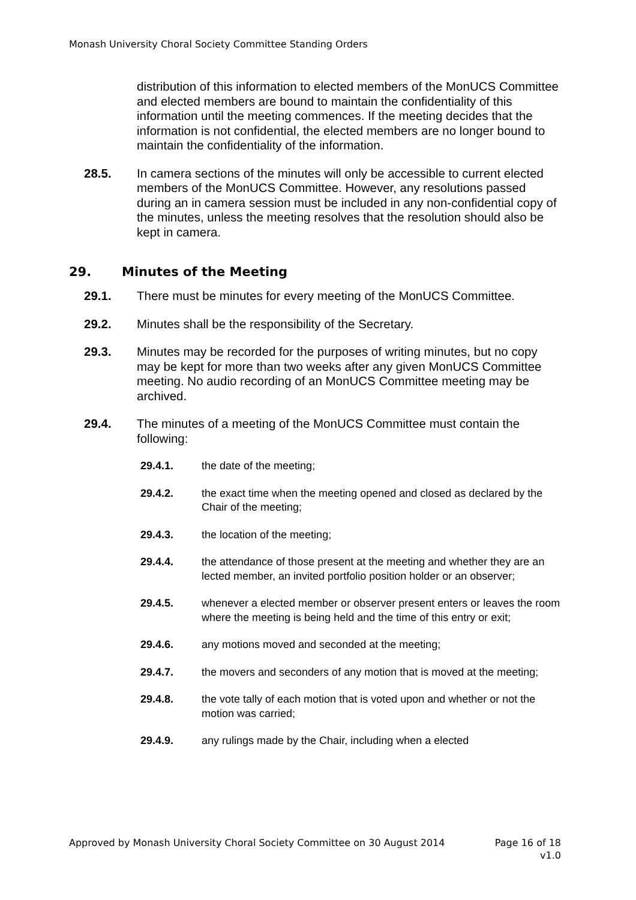Monash University Choral Society Committee Standing Orders
distribution of this information to elected members of the MonUCS Committee and elected members are bound to maintain the confidentiality of this information until the meeting commences. If the meeting decides that the information is not confidential, the elected members are no longer bound to maintain the confidentiality of the information.
28.5. In camera sections of the minutes will only be accessible to current elected members of the MonUCS Committee. However, any resolutions passed during an in camera session must be included in any non-confidential copy of the minutes, unless the meeting resolves that the resolution should also be kept in camera.
29. Minutes of the Meeting
29.1. There must be minutes for every meeting of the MonUCS Committee.
29.2. Minutes shall be the responsibility of the Secretary.
29.3. Minutes may be recorded for the purposes of writing minutes, but no copy may be kept for more than two weeks after any given MonUCS Committee meeting. No audio recording of an MonUCS Committee meeting may be archived.
29.4. The minutes of a meeting of the MonUCS Committee must contain the following:
29.4.1. the date of the meeting;
29.4.2. the exact time when the meeting opened and closed as declared by the Chair of the meeting;
29.4.3. the location of the meeting;
29.4.4. the attendance of those present at the meeting and whether they are an lected member, an invited portfolio position holder or an observer;
29.4.5. whenever a elected member or observer present enters or leaves the room where the meeting is being held and the time of this entry or exit;
29.4.6. any motions moved and seconded at the meeting;
29.4.7. the movers and seconders of any motion that is moved at the meeting;
29.4.8. the vote tally of each motion that is voted upon and whether or not the motion was carried;
29.4.9. any rulings made by the Chair, including when a elected
Approved by Monash University Choral Society Committee on 30 August 2014 Page 16 of 18
v1.0